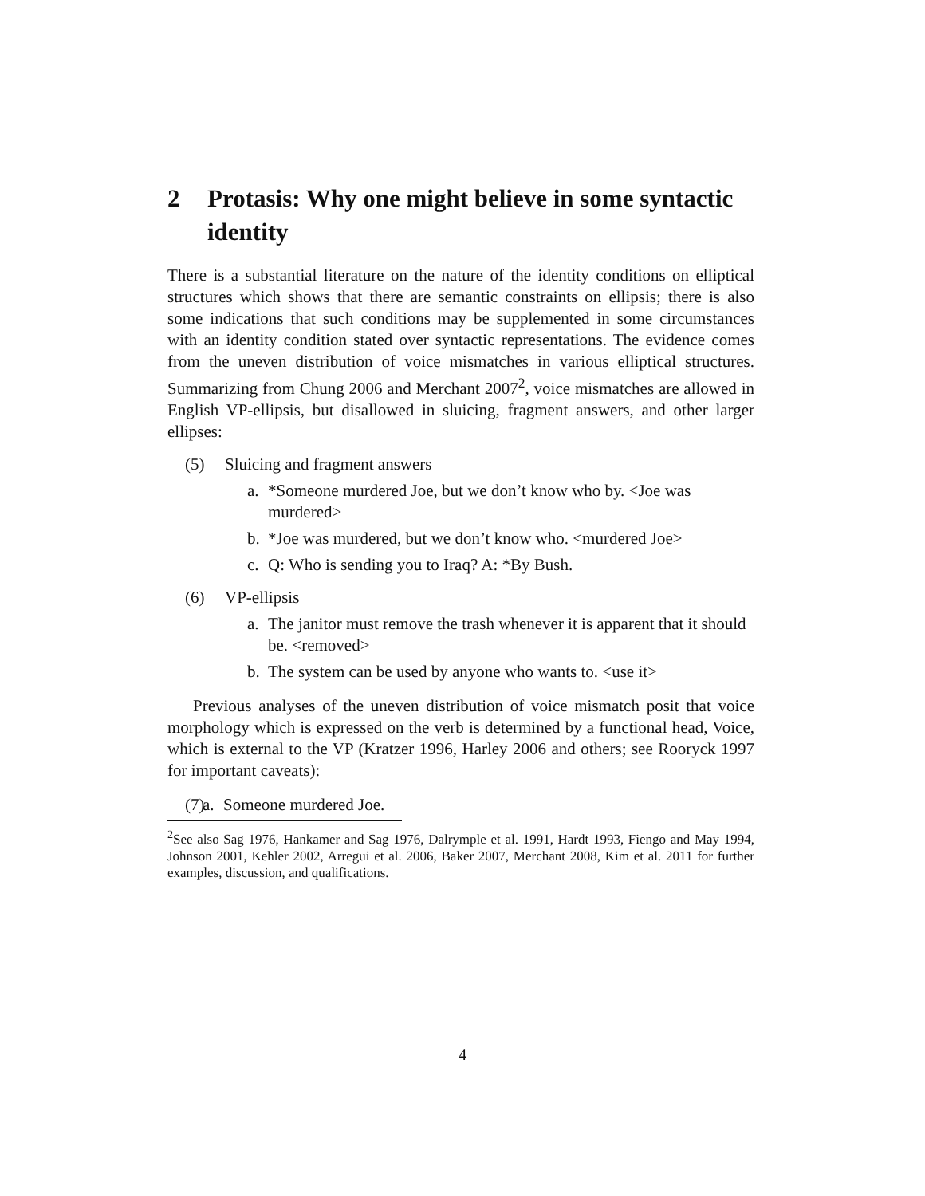2 Protasis: Why one might believe in some syntactic identity
There is a substantial literature on the nature of the identity conditions on elliptical structures which shows that there are semantic constraints on ellipsis; there is also some indications that such conditions may be supplemented in some circumstances with an identity condition stated over syntactic representations. The evidence comes from the uneven distribution of voice mismatches in various elliptical structures. Summarizing from Chung 2006 and Merchant 2007<sup>2</sup>, voice mismatches are allowed in English VP-ellipsis, but disallowed in sluicing, fragment answers, and other larger ellipses:
(5) Sluicing and fragment answers
a. *Someone murdered Joe, but we don’t know who by. <Joe was murdered>
b. *Joe was murdered, but we don’t know who. <murdered Joe>
c. Q: Who is sending you to Iraq? A: *By Bush.
(6) VP-ellipsis
a. The janitor must remove the trash whenever it is apparent that it should be. <removed>
b. The system can be used by anyone who wants to. <use it>
Previous analyses of the uneven distribution of voice mismatch posit that voice morphology which is expressed on the verb is determined by a functional head, Voice, which is external to the VP (Kratzer 1996, Harley 2006 and others; see Rooryck 1997 for important caveats):
(7) a. Someone murdered Joe.
<sup>2</sup> See also Sag 1976, Hankamer and Sag 1976, Dalrymple et al. 1991, Hardt 1993, Fiengo and May 1994, Johnson 2001, Kehler 2002, Arregui et al. 2006, Baker 2007, Merchant 2008, Kim et al. 2011 for further examples, discussion, and qualifications.
4